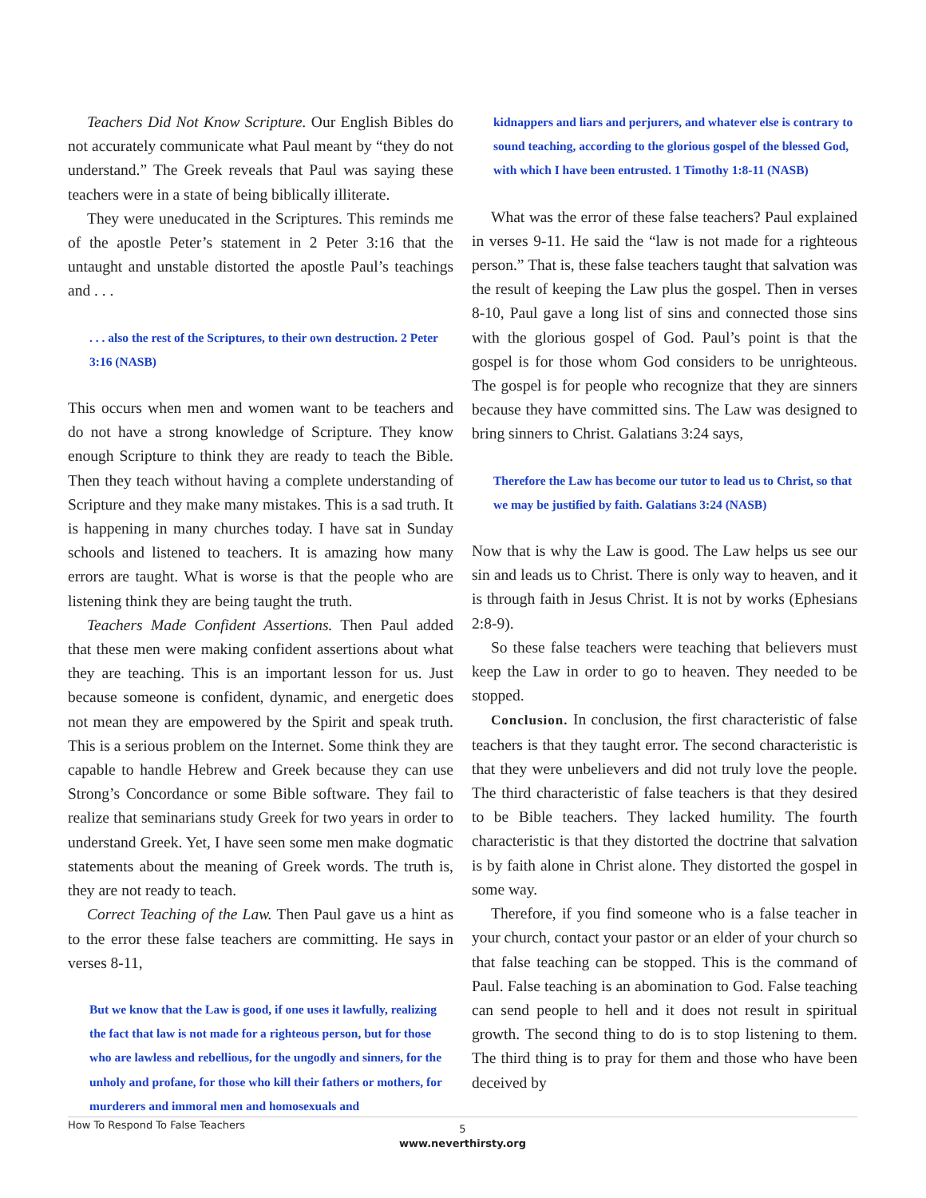Teachers Did Not Know Scripture. Our English Bibles do not accurately communicate what Paul meant by “they do not understand.” The Greek reveals that Paul was saying these teachers were in a state of being biblically illiterate.
They were uneducated in the Scriptures. This reminds me of the apostle Peter’s statement in 2 Peter 3:16 that the untaught and unstable distorted the apostle Paul’s teachings and . . .
. . . also the rest of the Scriptures, to their own destruction. 2 Peter 3:16 (NASB)
This occurs when men and women want to be teachers and do not have a strong knowledge of Scripture. They know enough Scripture to think they are ready to teach the Bible. Then they teach without having a complete understanding of Scripture and they make many mistakes. This is a sad truth. It is happening in many churches today. I have sat in Sunday schools and listened to teachers. It is amazing how many errors are taught. What is worse is that the people who are listening think they are being taught the truth.
Teachers Made Confident Assertions. Then Paul added that these men were making confident assertions about what they are teaching. This is an important lesson for us. Just because someone is confident, dynamic, and energetic does not mean they are empowered by the Spirit and speak truth. This is a serious problem on the Internet. Some think they are capable to handle Hebrew and Greek because they can use Strong’s Concordance or some Bible software. They fail to realize that seminarians study Greek for two years in order to understand Greek. Yet, I have seen some men make dogmatic statements about the meaning of Greek words. The truth is, they are not ready to teach.
Correct Teaching of the Law. Then Paul gave us a hint as to the error these false teachers are committing. He says in verses 8-11,
But we know that the Law is good, if one uses it lawfully, realizing the fact that law is not made for a righteous person, but for those who are lawless and rebellious, for the ungodly and sinners, for the unholy and profane, for those who kill their fathers or mothers, for murderers and immoral men and homosexuals and
kidnappers and liars and perjurers, and whatever else is contrary to sound teaching, according to the glorious gospel of the blessed God, with which I have been entrusted. 1 Timothy 1:8-11 (NASB)
What was the error of these false teachers? Paul explained in verses 9-11. He said the “law is not made for a righteous person.” That is, these false teachers taught that salvation was the result of keeping the Law plus the gospel. Then in verses 8-10, Paul gave a long list of sins and connected those sins with the glorious gospel of God. Paul’s point is that the gospel is for those whom God considers to be unrighteous. The gospel is for people who recognize that they are sinners because they have committed sins. The Law was designed to bring sinners to Christ. Galatians 3:24 says,
Therefore the Law has become our tutor to lead us to Christ, so that we may be justified by faith. Galatians 3:24 (NASB)
Now that is why the Law is good. The Law helps us see our sin and leads us to Christ. There is only way to heaven, and it is through faith in Jesus Christ. It is not by works (Ephesians 2:8-9).
So these false teachers were teaching that believers must keep the Law in order to go to heaven. They needed to be stopped.
Conclusion. In conclusion, the first characteristic of false teachers is that they taught error. The second characteristic is that they were unbelievers and did not truly love the people. The third characteristic of false teachers is that they desired to be Bible teachers. They lacked humility. The fourth characteristic is that they distorted the doctrine that salvation is by faith alone in Christ alone. They distorted the gospel in some way.
Therefore, if you find someone who is a false teacher in your church, contact your pastor or an elder of your church so that false teaching can be stopped. This is the command of Paul. False teaching is an abomination to God. False teaching can send people to hell and it does not result in spiritual growth. The second thing to do is to stop listening to them. The third thing is to pray for them and those who have been deceived by
How To Respond To False Teachers
5
www.neverthirsty.org